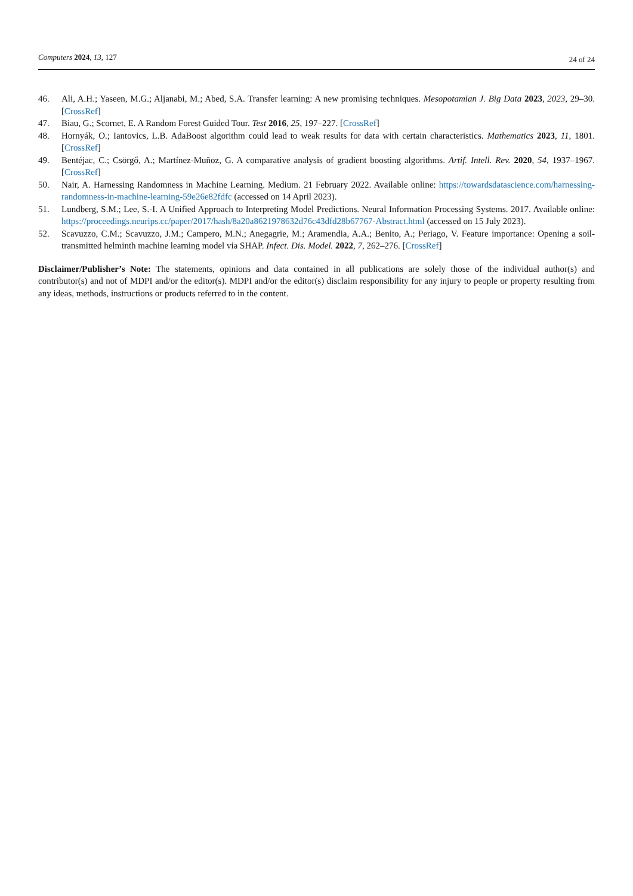Computers 2024, 13, 127 24 of 24
46. Ali, A.H.; Yaseen, M.G.; Aljanabi, M.; Abed, S.A. Transfer learning: A new promising techniques. Mesopotamian J. Big Data 2023, 2023, 29–30. [CrossRef]
47. Biau, G.; Scornet, E. A Random Forest Guided Tour. Test 2016, 25, 197–227. [CrossRef]
48. Hornyák, O.; Iantovics, L.B. AdaBoost algorithm could lead to weak results for data with certain characteristics. Mathematics 2023, 11, 1801. [CrossRef]
49. Bentéjac, C.; Csörgő, A.; Martínez-Muñoz, G. A comparative analysis of gradient boosting algorithms. Artif. Intell. Rev. 2020, 54, 1937–1967. [CrossRef]
50. Nair, A. Harnessing Randomness in Machine Learning. Medium. 21 February 2022. Available online: https://towardsdatascience.com/harnessing-randomness-in-machine-learning-59e26e82fdfc (accessed on 14 April 2023).
51. Lundberg, S.M.; Lee, S.-I. A Unified Approach to Interpreting Model Predictions. Neural Information Processing Systems. 2017. Available online: https://proceedings.neurips.cc/paper/2017/hash/8a20a8621978632d76c43dfd28b67767-Abstract.html (accessed on 15 July 2023).
52. Scavuzzo, C.M.; Scavuzzo, J.M.; Campero, M.N.; Anegagrie, M.; Aramendia, A.A.; Benito, A.; Periago, V. Feature importance: Opening a soil-transmitted helminth machine learning model via SHAP. Infect. Dis. Model. 2022, 7, 262–276. [CrossRef]
Disclaimer/Publisher’s Note: The statements, opinions and data contained in all publications are solely those of the individual author(s) and contributor(s) and not of MDPI and/or the editor(s). MDPI and/or the editor(s) disclaim responsibility for any injury to people or property resulting from any ideas, methods, instructions or products referred to in the content.